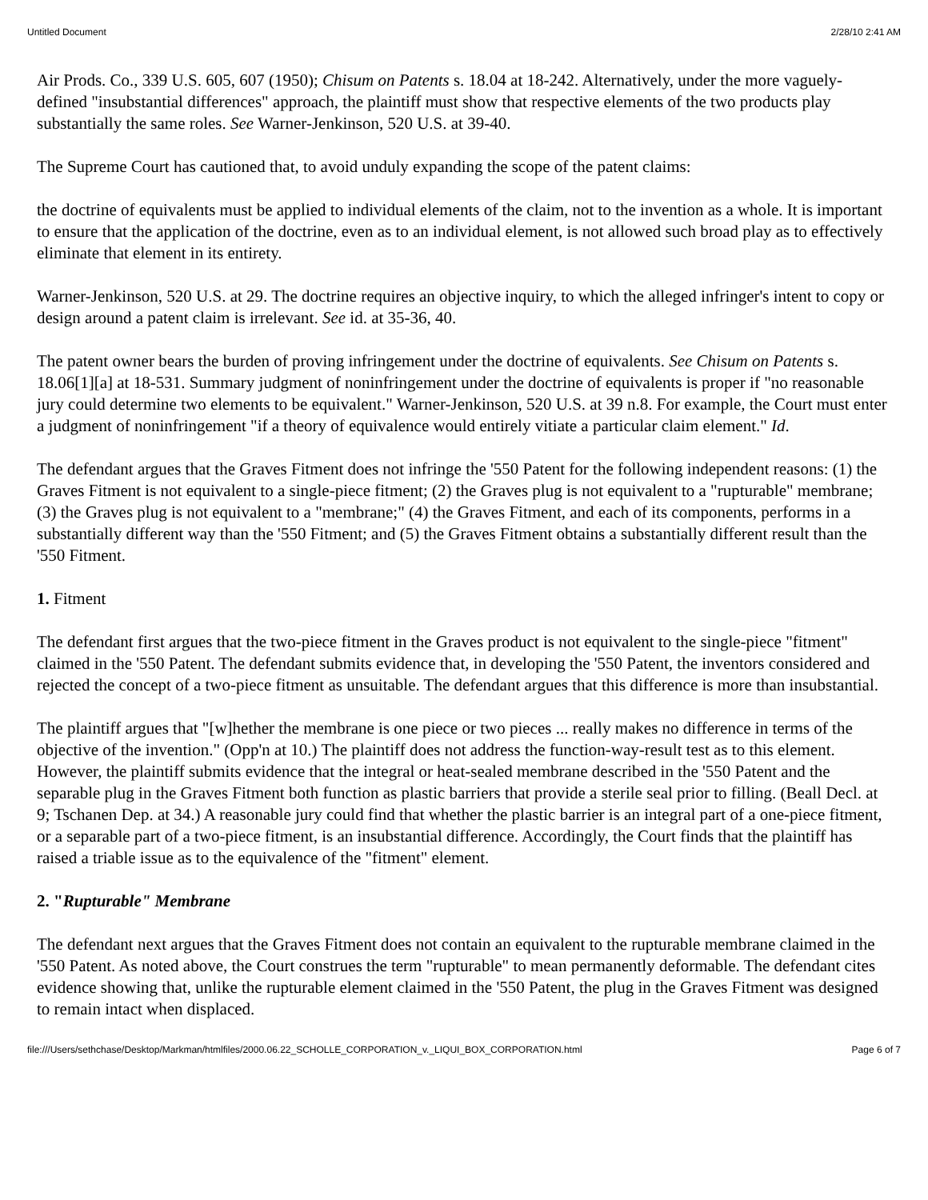Untitled Document 2/28/10 2:41 AM
Air Prods. Co., 339 U.S. 605, 607 (1950); Chisum on Patents s. 18.04 at 18-242. Alternatively, under the more vaguely-defined "insubstantial differences" approach, the plaintiff must show that respective elements of the two products play substantially the same roles. See Warner-Jenkinson, 520 U.S. at 39-40.
The Supreme Court has cautioned that, to avoid unduly expanding the scope of the patent claims:
the doctrine of equivalents must be applied to individual elements of the claim, not to the invention as a whole. It is important to ensure that the application of the doctrine, even as to an individual element, is not allowed such broad play as to effectively eliminate that element in its entirety.
Warner-Jenkinson, 520 U.S. at 29. The doctrine requires an objective inquiry, to which the alleged infringer's intent to copy or design around a patent claim is irrelevant. See id. at 35-36, 40.
The patent owner bears the burden of proving infringement under the doctrine of equivalents. See Chisum on Patents s. 18.06[1][a] at 18-531. Summary judgment of noninfringement under the doctrine of equivalents is proper if "no reasonable jury could determine two elements to be equivalent." Warner-Jenkinson, 520 U.S. at 39 n.8. For example, the Court must enter a judgment of noninfringement "if a theory of equivalence would entirely vitiate a particular claim element." Id.
The defendant argues that the Graves Fitment does not infringe the '550 Patent for the following independent reasons: (1) the Graves Fitment is not equivalent to a single-piece fitment; (2) the Graves plug is not equivalent to a "rupturable" membrane; (3) the Graves plug is not equivalent to a "membrane;" (4) the Graves Fitment, and each of its components, performs in a substantially different way than the '550 Fitment; and (5) the Graves Fitment obtains a substantially different result than the '550 Fitment.
1. Fitment
The defendant first argues that the two-piece fitment in the Graves product is not equivalent to the single-piece "fitment" claimed in the '550 Patent. The defendant submits evidence that, in developing the '550 Patent, the inventors considered and rejected the concept of a two-piece fitment as unsuitable. The defendant argues that this difference is more than insubstantial.
The plaintiff argues that "[w]hether the membrane is one piece or two pieces ... really makes no difference in terms of the objective of the invention." (Opp'n at 10.) The plaintiff does not address the function-way-result test as to this element. However, the plaintiff submits evidence that the integral or heat-sealed membrane described in the '550 Patent and the separable plug in the Graves Fitment both function as plastic barriers that provide a sterile seal prior to filling. (Beall Decl. at 9; Tschanen Dep. at 34.) A reasonable jury could find that whether the plastic barrier is an integral part of a one-piece fitment, or a separable part of a two-piece fitment, is an insubstantial difference. Accordingly, the Court finds that the plaintiff has raised a triable issue as to the equivalence of the "fitment" element.
2. "Rupturable" Membrane
The defendant next argues that the Graves Fitment does not contain an equivalent to the rupturable membrane claimed in the '550 Patent. As noted above, the Court construes the term "rupturable" to mean permanently deformable. The defendant cites evidence showing that, unlike the rupturable element claimed in the '550 Patent, the plug in the Graves Fitment was designed to remain intact when displaced.
file:///Users/sethchase/Desktop/Markman/htmlfiles/2000.06.22_SCHOLLE_CORPORATION_v._LIQUI_BOX_CORPORATION.html Page 6 of 7